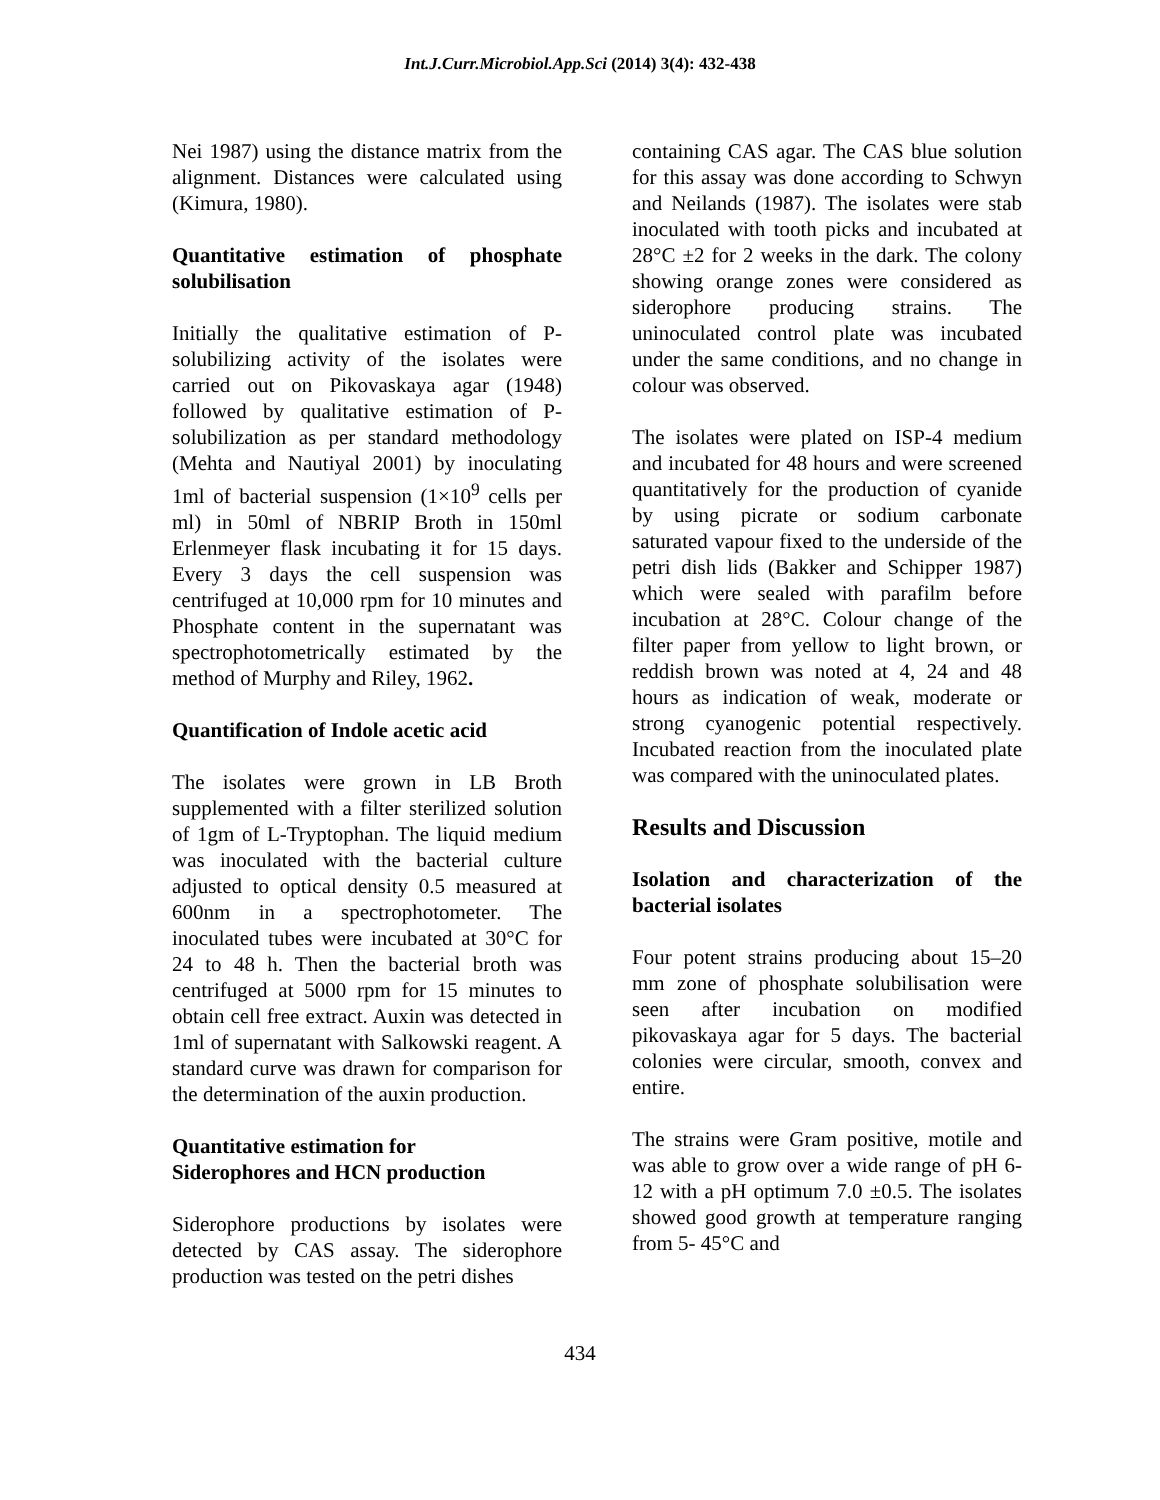Int.J.Curr.Microbiol.App.Sci (2014) 3(4): 432-438
Nei 1987) using the distance matrix from the alignment. Distances were calculated using (Kimura, 1980).
Quantitative estimation of phosphate solubilisation
Initially the qualitative estimation of P-solubilizing activity of the isolates were carried out on Pikovaskaya agar (1948) followed by qualitative estimation of P-solubilization as per standard methodology (Mehta and Nautiyal 2001) by inoculating 1ml of bacterial suspension (1×10<sup>9</sup> cells per ml) in 50ml of NBRIP Broth in 150ml Erlenmeyer flask incubating it for 15 days. Every 3 days the cell suspension was centrifuged at 10,000 rpm for 10 minutes and Phosphate content in the supernatant was spectrophotometrically estimated by the method of Murphy and Riley, 1962.
Quantification of Indole acetic acid
The isolates were grown in LB Broth supplemented with a filter sterilized solution of 1gm of L-Tryptophan. The liquid medium was inoculated with the bacterial culture adjusted to optical density 0.5 measured at 600nm in a spectrophotometer. The inoculated tubes were incubated at 30°C for 24 to 48 h. Then the bacterial broth was centrifuged at 5000 rpm for 15 minutes to obtain cell free extract. Auxin was detected in 1ml of supernatant with Salkowski reagent. A standard curve was drawn for comparison for the determination of the auxin production.
Quantitative estimation for
Siderophores and HCN production
Siderophore productions by isolates were detected by CAS assay. The siderophore production was tested on the petri dishes
containing CAS agar. The CAS blue solution for this assay was done according to Schwyn and Neilands (1987). The isolates were stab inoculated with tooth picks and incubated at 28°C ±2 for 2 weeks in the dark. The colony showing orange zones were considered as siderophore producing strains. The uninoculated control plate was incubated under the same conditions, and no change in colour was observed.
The isolates were plated on ISP-4 medium and incubated for 48 hours and were screened quantitatively for the production of cyanide by using picrate or sodium carbonate saturated vapour fixed to the underside of the petri dish lids (Bakker and Schipper 1987) which were sealed with parafilm before incubation at 28°C. Colour change of the filter paper from yellow to light brown, or reddish brown was noted at 4, 24 and 48 hours as indication of weak, moderate or strong cyanogenic potential respectively. Incubated reaction from the inoculated plate was compared with the uninoculated plates.
Results and Discussion
Isolation and characterization of the bacterial isolates
Four potent strains producing about 15–20 mm zone of phosphate solubilisation were seen after incubation on modified pikovaskaya agar for 5 days. The bacterial colonies were circular, smooth, convex and entire.
The strains were Gram positive, motile and was able to grow over a wide range of pH 6-12 with a pH optimum 7.0 ±0.5. The isolates showed good growth at temperature ranging from 5- 45°C and
434